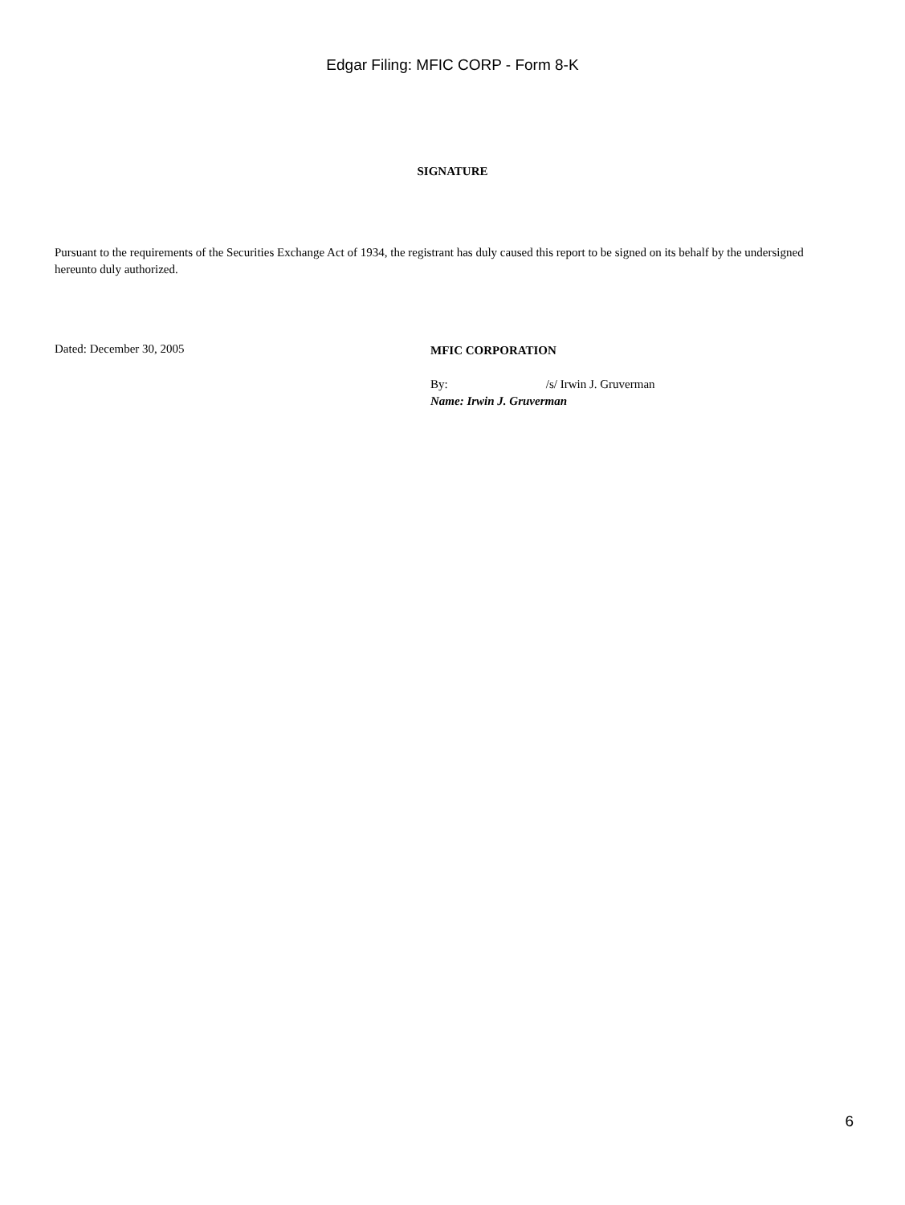Edgar Filing: MFIC CORP - Form 8-K
SIGNATURE
Pursuant to the requirements of the Securities Exchange Act of 1934, the registrant has duly caused this report to be signed on its behalf by the undersigned hereunto duly authorized.
Dated: December 30, 2005
MFIC CORPORATION
By: /s/ Irwin J. Gruverman
Name: Irwin J. Gruverman
6